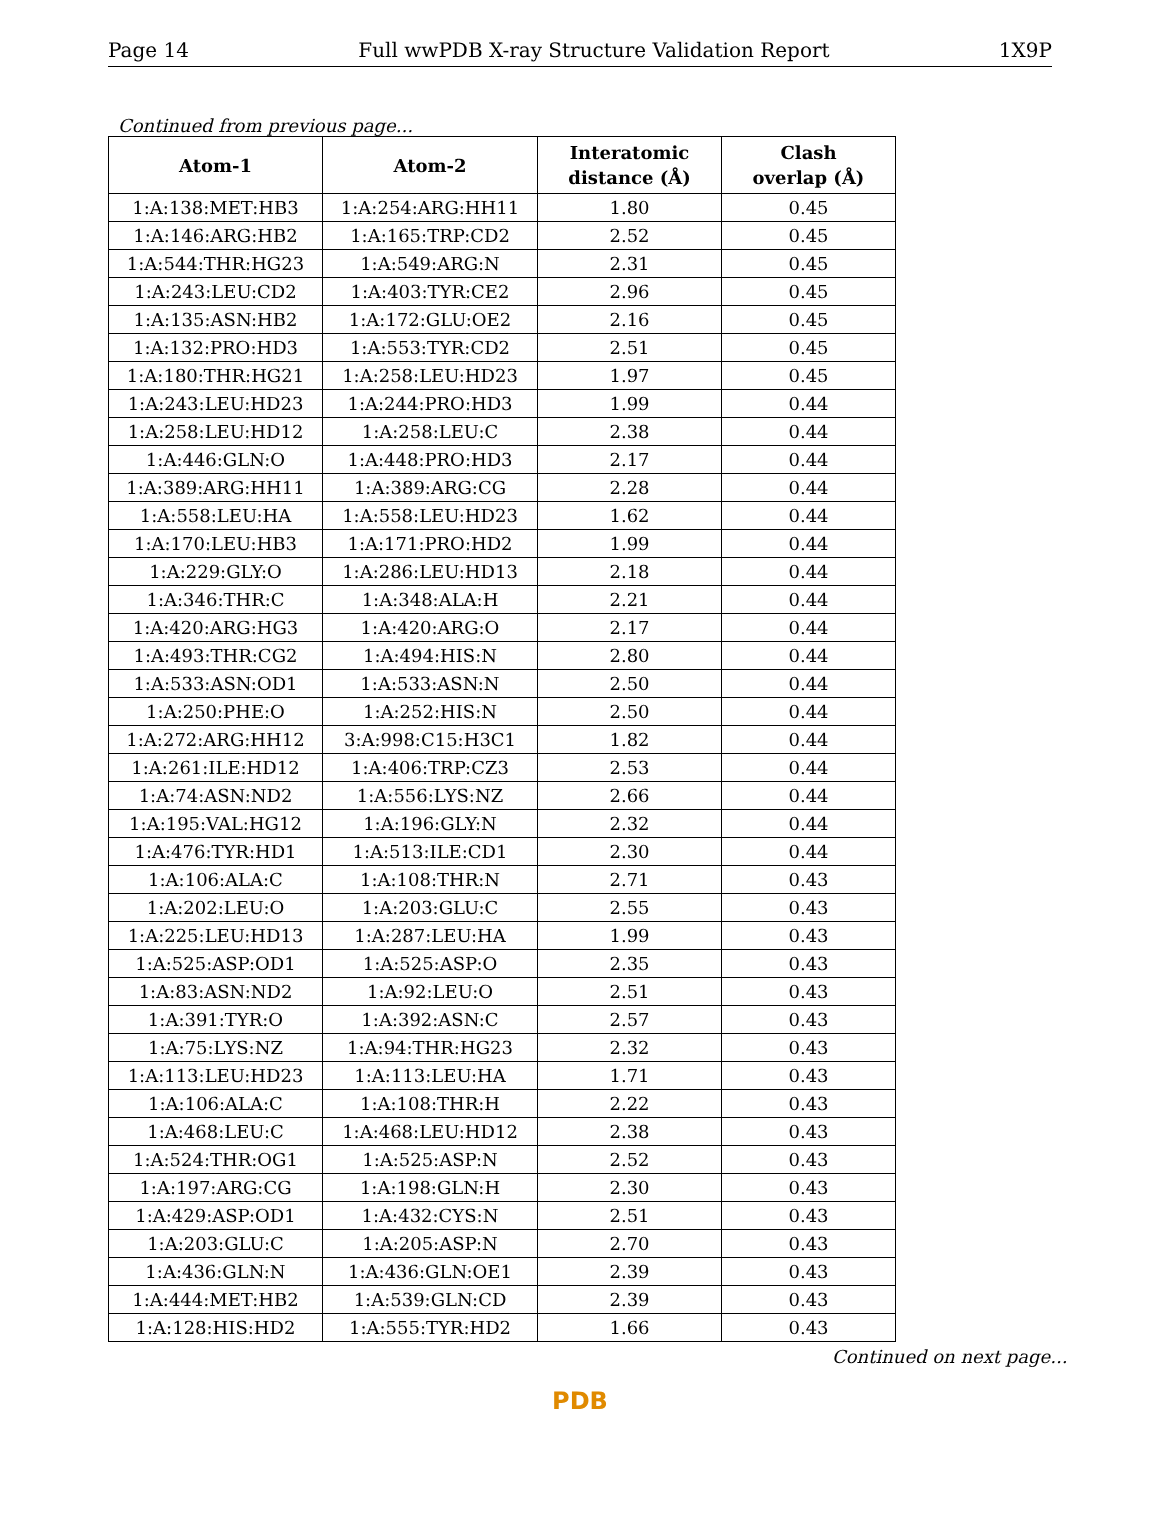Page 14 Full wwPDB X-ray Structure Validation Report 1X9P
Continued from previous page...
| Atom-1 | Atom-2 | Interatomic distance (Å) | Clash overlap (Å) |
| --- | --- | --- | --- |
| 1:A:138:MET:HB3 | 1:A:254:ARG:HH11 | 1.80 | 0.45 |
| 1:A:146:ARG:HB2 | 1:A:165:TRP:CD2 | 2.52 | 0.45 |
| 1:A:544:THR:HG23 | 1:A:549:ARG:N | 2.31 | 0.45 |
| 1:A:243:LEU:CD2 | 1:A:403:TYR:CE2 | 2.96 | 0.45 |
| 1:A:135:ASN:HB2 | 1:A:172:GLU:OE2 | 2.16 | 0.45 |
| 1:A:132:PRO:HD3 | 1:A:553:TYR:CD2 | 2.51 | 0.45 |
| 1:A:180:THR:HG21 | 1:A:258:LEU:HD23 | 1.97 | 0.45 |
| 1:A:243:LEU:HD23 | 1:A:244:PRO:HD3 | 1.99 | 0.44 |
| 1:A:258:LEU:HD12 | 1:A:258:LEU:C | 2.38 | 0.44 |
| 1:A:446:GLN:O | 1:A:448:PRO:HD3 | 2.17 | 0.44 |
| 1:A:389:ARG:HH11 | 1:A:389:ARG:CG | 2.28 | 0.44 |
| 1:A:558:LEU:HA | 1:A:558:LEU:HD23 | 1.62 | 0.44 |
| 1:A:170:LEU:HB3 | 1:A:171:PRO:HD2 | 1.99 | 0.44 |
| 1:A:229:GLY:O | 1:A:286:LEU:HD13 | 2.18 | 0.44 |
| 1:A:346:THR:C | 1:A:348:ALA:H | 2.21 | 0.44 |
| 1:A:420:ARG:HG3 | 1:A:420:ARG:O | 2.17 | 0.44 |
| 1:A:493:THR:CG2 | 1:A:494:HIS:N | 2.80 | 0.44 |
| 1:A:533:ASN:OD1 | 1:A:533:ASN:N | 2.50 | 0.44 |
| 1:A:250:PHE:O | 1:A:252:HIS:N | 2.50 | 0.44 |
| 1:A:272:ARG:HH12 | 3:A:998:C15:H3C1 | 1.82 | 0.44 |
| 1:A:261:ILE:HD12 | 1:A:406:TRP:CZ3 | 2.53 | 0.44 |
| 1:A:74:ASN:ND2 | 1:A:556:LYS:NZ | 2.66 | 0.44 |
| 1:A:195:VAL:HG12 | 1:A:196:GLY:N | 2.32 | 0.44 |
| 1:A:476:TYR:HD1 | 1:A:513:ILE:CD1 | 2.30 | 0.44 |
| 1:A:106:ALA:C | 1:A:108:THR:N | 2.71 | 0.43 |
| 1:A:202:LEU:O | 1:A:203:GLU:C | 2.55 | 0.43 |
| 1:A:225:LEU:HD13 | 1:A:287:LEU:HA | 1.99 | 0.43 |
| 1:A:525:ASP:OD1 | 1:A:525:ASP:O | 2.35 | 0.43 |
| 1:A:83:ASN:ND2 | 1:A:92:LEU:O | 2.51 | 0.43 |
| 1:A:391:TYR:O | 1:A:392:ASN:C | 2.57 | 0.43 |
| 1:A:75:LYS:NZ | 1:A:94:THR:HG23 | 2.32 | 0.43 |
| 1:A:113:LEU:HD23 | 1:A:113:LEU:HA | 1.71 | 0.43 |
| 1:A:106:ALA:C | 1:A:108:THR:H | 2.22 | 0.43 |
| 1:A:468:LEU:C | 1:A:468:LEU:HD12 | 2.38 | 0.43 |
| 1:A:524:THR:OG1 | 1:A:525:ASP:N | 2.52 | 0.43 |
| 1:A:197:ARG:CG | 1:A:198:GLN:H | 2.30 | 0.43 |
| 1:A:429:ASP:OD1 | 1:A:432:CYS:N | 2.51 | 0.43 |
| 1:A:203:GLU:C | 1:A:205:ASP:N | 2.70 | 0.43 |
| 1:A:436:GLN:N | 1:A:436:GLN:OE1 | 2.39 | 0.43 |
| 1:A:444:MET:HB2 | 1:A:539:GLN:CD | 2.39 | 0.43 |
| 1:A:128:HIS:HD2 | 1:A:555:TYR:HD2 | 1.66 | 0.43 |
Continued on next page...
PDB